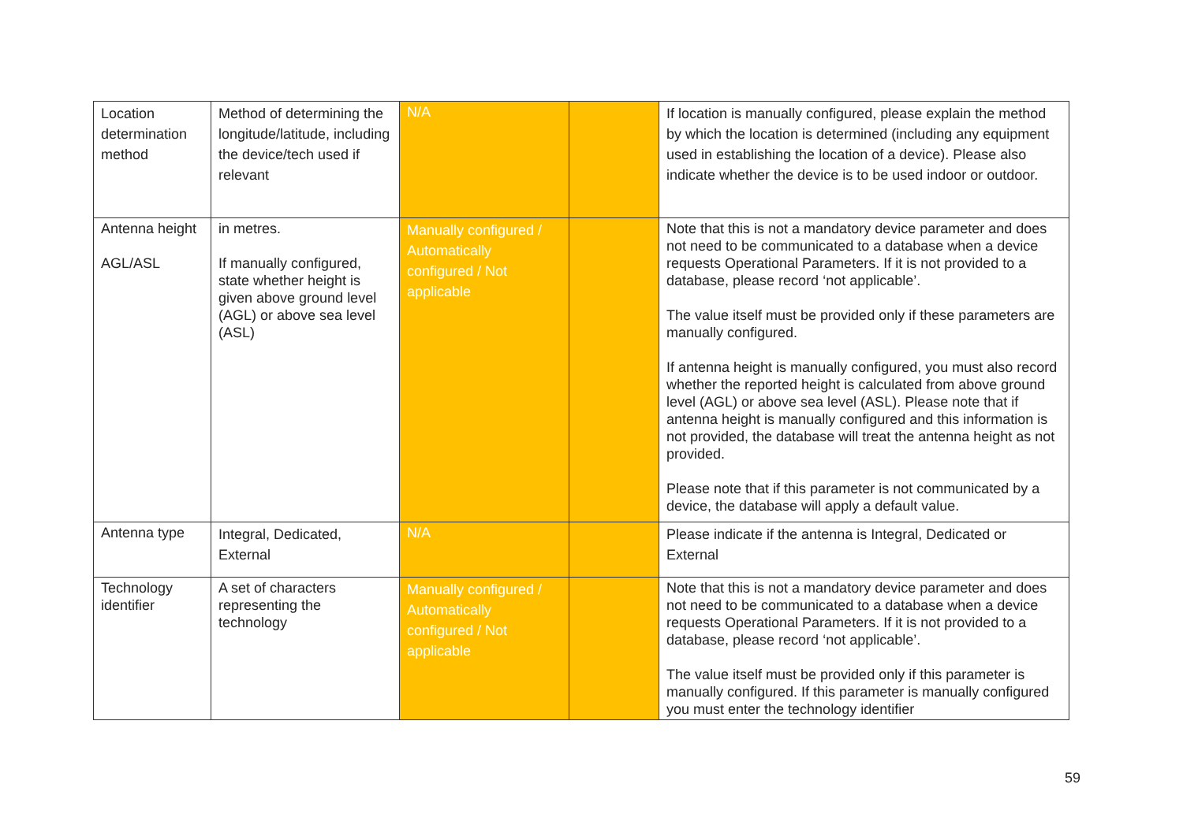| Location determination method | Method of determining the longitude/latitude, including the device/tech used if relevant | N/A | | If location is manually configured, please explain the method by which the location is determined (including any equipment used in establishing the location of a device). Please also indicate whether the device is to be used indoor or outdoor. |
| Antenna height AGL/ASL | in metres. If manually configured, state whether height is given above ground level (AGL) or above sea level (ASL) | Manually configured / Automatically configured / Not applicable | | Note that this is not a mandatory device parameter and does not need to be communicated to a database when a device requests Operational Parameters. If it is not provided to a database, please record ‘not applicable’. The value itself must be provided only if these parameters are manually configured. If antenna height is manually configured, you must also record whether the reported height is calculated from above ground level (AGL) or above sea level (ASL). Please note that if antenna height is manually configured and this information is not provided, the database will treat the antenna height as not provided. Please note that if this parameter is not communicated by a device, the database will apply a default value. |
| Antenna type | Integral, Dedicated, External | N/A | | Please indicate if the antenna is Integral, Dedicated or External |
| Technology identifier | A set of characters representing the technology | Manually configured / Automatically configured / Not applicable | | Note that this is not a mandatory device parameter and does not need to be communicated to a database when a device requests Operational Parameters. If it is not provided to a database, please record ‘not applicable’. The value itself must be provided only if this parameter is manually configured. If this parameter is manually configured you must enter the technology identifier |
59